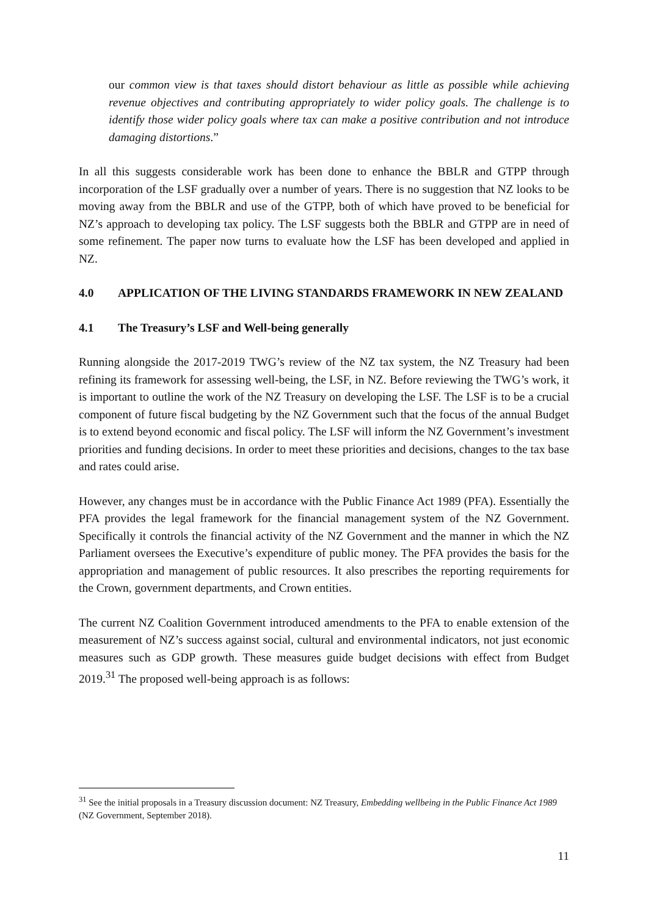our common view is that taxes should distort behaviour as little as possible while achieving revenue objectives and contributing appropriately to wider policy goals. The challenge is to identify those wider policy goals where tax can make a positive contribution and not introduce damaging distortions.”
In all this suggests considerable work has been done to enhance the BBLR and GTPP through incorporation of the LSF gradually over a number of years. There is no suggestion that NZ looks to be moving away from the BBLR and use of the GTPP, both of which have proved to be beneficial for NZ’s approach to developing tax policy. The LSF suggests both the BBLR and GTPP are in need of some refinement. The paper now turns to evaluate how the LSF has been developed and applied in NZ.
4.0 APPLICATION OF THE LIVING STANDARDS FRAMEWORK IN NEW ZEALAND
4.1 The Treasury’s LSF and Well-being generally
Running alongside the 2017-2019 TWG’s review of the NZ tax system, the NZ Treasury had been refining its framework for assessing well-being, the LSF, in NZ. Before reviewing the TWG’s work, it is important to outline the work of the NZ Treasury on developing the LSF. The LSF is to be a crucial component of future fiscal budgeting by the NZ Government such that the focus of the annual Budget is to extend beyond economic and fiscal policy. The LSF will inform the NZ Government’s investment priorities and funding decisions. In order to meet these priorities and decisions, changes to the tax base and rates could arise.
However, any changes must be in accordance with the Public Finance Act 1989 (PFA). Essentially the PFA provides the legal framework for the financial management system of the NZ Government. Specifically it controls the financial activity of the NZ Government and the manner in which the NZ Parliament oversees the Executive’s expenditure of public money. The PFA provides the basis for the appropriation and management of public resources. It also prescribes the reporting requirements for the Crown, government departments, and Crown entities.
The current NZ Coalition Government introduced amendments to the PFA to enable extension of the measurement of NZ’s success against social, cultural and environmental indicators, not just economic measures such as GDP growth. These measures guide budget decisions with effect from Budget 2019.<sup>31</sup> The proposed well-being approach is as follows:
<sup>31</sup> See the initial proposals in a Treasury discussion document: NZ Treasury, Embedding wellbeing in the Public Finance Act 1989 (NZ Government, September 2018).
11